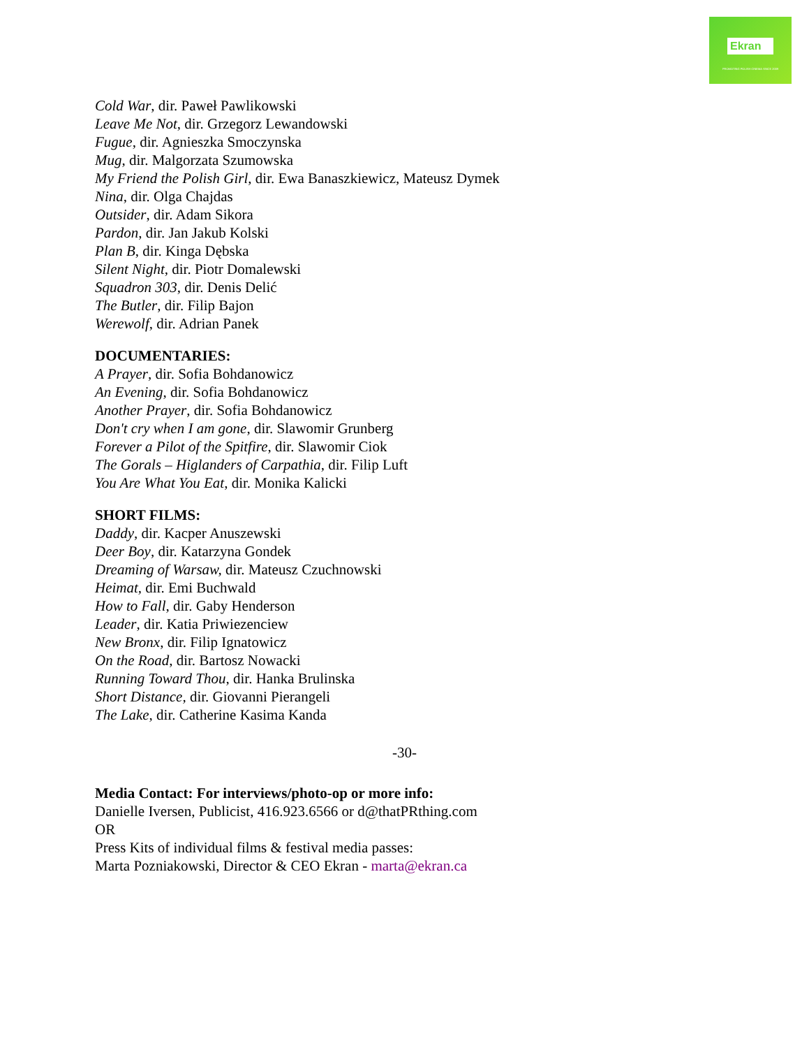Ekran
PROMOTING POLISH CINEMA SINCE 2009
Cold War, dir. Paweł Pawlikowski
Leave Me Not, dir. Grzegorz Lewandowski
Fugue, dir. Agnieszka Smoczynska
Mug, dir. Malgorzata Szumowska
My Friend the Polish Girl, dir. Ewa Banaszkiewicz, Mateusz Dymek
Nina, dir. Olga Chajdas
Outsider, dir. Adam Sikora
Pardon, dir. Jan Jakub Kolski
Plan B, dir. Kinga Dębska
Silent Night, dir. Piotr Domalewski
Squadron 303, dir. Denis Delić
The Butler, dir. Filip Bajon
Werewolf, dir. Adrian Panek
DOCUMENTARIES:
A Prayer, dir. Sofia Bohdanowicz
An Evening, dir. Sofia Bohdanowicz
Another Prayer, dir. Sofia Bohdanowicz
Don't cry when I am gone, dir. Slawomir Grunberg
Forever a Pilot of the Spitfire, dir. Slawomir Ciok
The Gorals – Higlanders of Carpathia, dir. Filip Luft
You Are What You Eat, dir. Monika Kalicki
SHORT FILMS:
Daddy, dir. Kacper Anuszewski
Deer Boy, dir. Katarzyna Gondek
Dreaming of Warsaw, dir. Mateusz Czuchnowski
Heimat, dir. Emi Buchwald
How to Fall, dir. Gaby Henderson
Leader, dir. Katia Priwiezenciew
New Bronx, dir. Filip Ignatowicz
On the Road, dir. Bartosz Nowacki
Running Toward Thou, dir. Hanka Brulinska
Short Distance, dir. Giovanni Pierangeli
The Lake, dir. Catherine Kasima Kanda
-30-
Media Contact: For interviews/photo-op or more info:
Danielle Iversen, Publicist, 416.923.6566 or d@thatPRthing.com
OR
Press Kits of individual films & festival media passes:
Marta Pozniakowski, Director & CEO Ekran - marta@ekran.ca